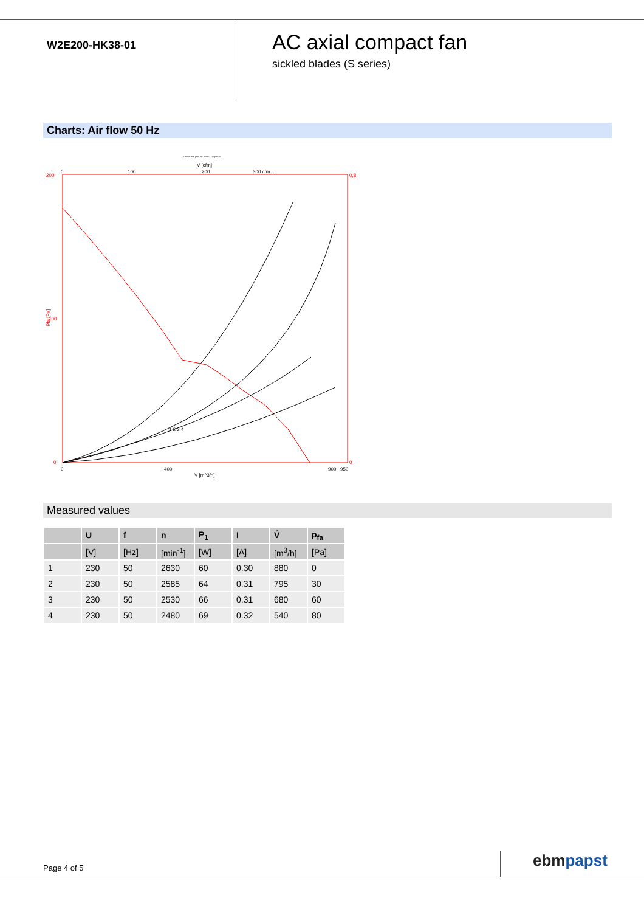W2E200-HK38-01
AC axial compact fan
sickled blades (S series)
Charts: Air flow 50 Hz
Druck Pfa [Pa] für Rho=1,2kg/m^3
V [cfm]
200
100
0
0
100
200
300 cfm...
Pfa [Pa]
0,8
0
0
400
900
950
V [m^3/h]
1 2 3 4
Measured values
| | U | f | n | P<sub>1</sub> | I | V̊ | p<sub>fa</sub> |
| --- | --- | --- | --- | --- | --- | --- | --- |
| | [V] | [Hz] | [min<sup>-1</sup>] | [W] | [A] | [m<sup>3</sup>/h] | [Pa] |
| 1 | 230 | 50 | 2630 | 60 | 0.30 | 880 | 0 |
| 2 | 230 | 50 | 2585 | 64 | 0.31 | 795 | 30 |
| 3 | 230 | 50 | 2530 | 66 | 0.31 | 680 | 60 |
| 4 | 230 | 50 | 2480 | 69 | 0.32 | 540 | 80 |
Page 4 of 5 ebm papst